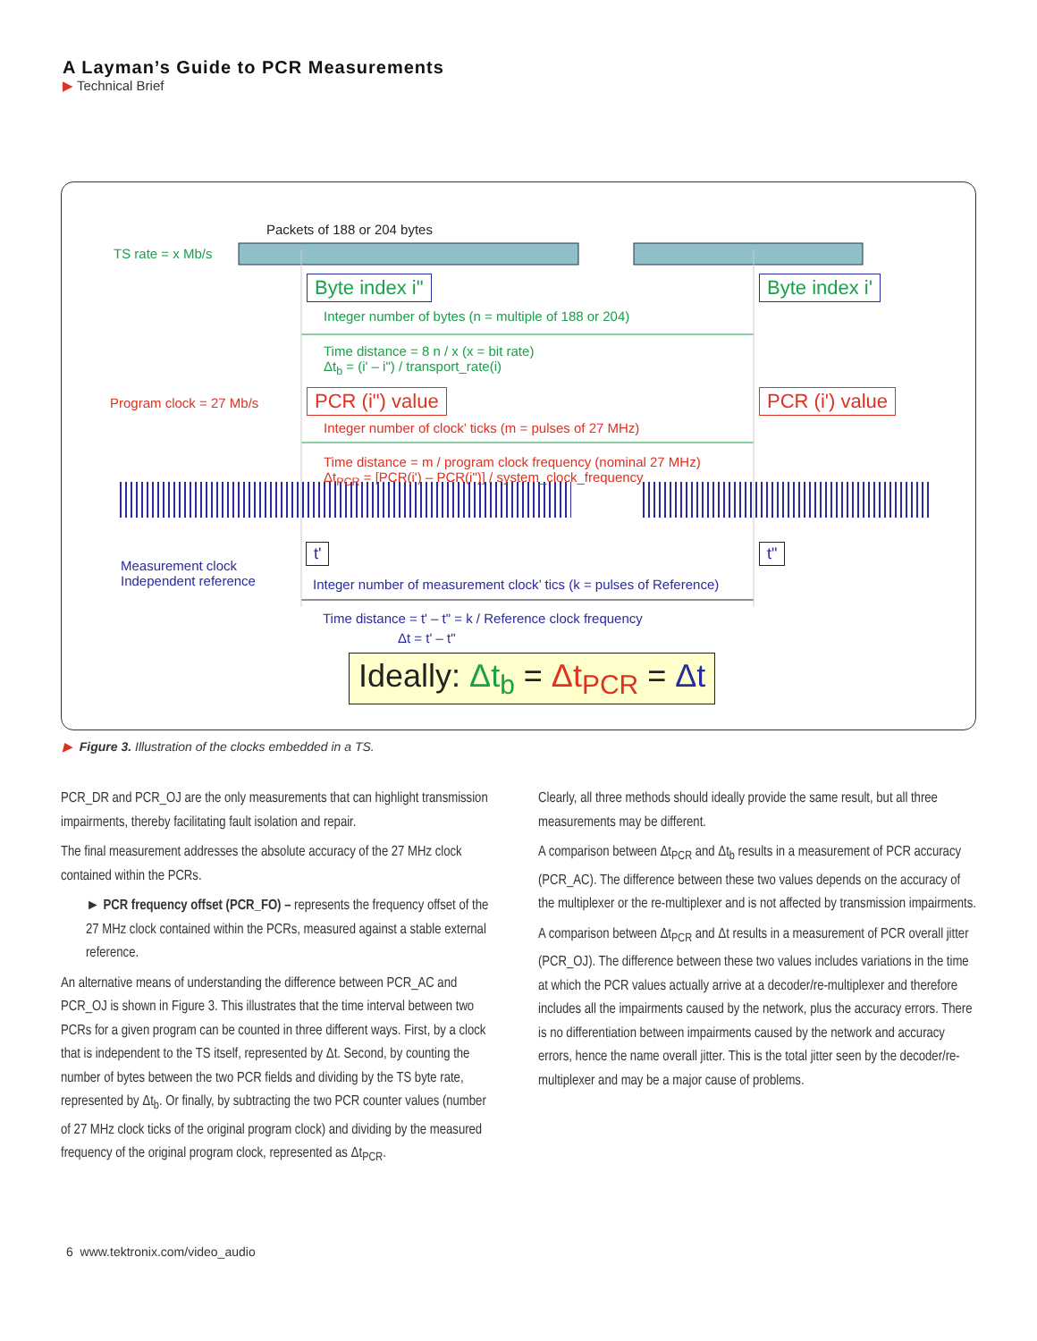A Layman’s Guide to PCR Measurements
▶ Technical Brief
Packets of 188 or 204 bytes
TS rate = x Mb/s
Byte index i" Byte index i'
Integer number of bytes (n = multiple of 188 or 204)
Time distance = 8 n / x (x = bit rate)
Δt<sub>b</sub> = (i' – i") / transport_rate(i)
Program clock = 27 Mb/s PCR (i") value PCR (i') value
Integer number of clock’ ticks (m = pulses of 27 MHz)
Time distance = m / program clock frequency (nominal 27 MHz)
Δt<sub>PCR</sub> = [PCR(i') – PCR(i")] / system_clock_frequency
t' t"
Measurement clock
Independent reference
Integer number of measurement clock’ tics (k = pulses of Reference)
Time distance = t' – t" = k / Reference clock frequency
Δt = t' – t"
Ideally: Δt<sub>b</sub> = Δt<sub>PCR</sub> = Δt
▶ Figure 3. Illustration of the clocks embedded in a TS.
PCR_DR and PCR_OJ are the only measurements that can highlight transmission impairments, thereby facilitating fault isolation and repair.
The final measurement addresses the absolute accuracy of the 27 MHz clock contained within the PCRs.
► PCR frequency offset (PCR_FO) – represents the frequency offset of the 27 MHz clock contained within the PCRs, measured against a stable external reference.
An alternative means of understanding the difference between PCR_AC and PCR_OJ is shown in Figure 3. This illustrates that the time interval between two PCRs for a given program can be counted in three different ways. First, by a clock that is independent to the TS itself, represented by Δt. Second, by counting the number of bytes between the two PCR fields and dividing by the TS byte rate, represented by Δt<sub>b</sub>. Or finally, by subtracting the two PCR counter values (number of 27 MHz clock ticks of the original program clock) and dividing by the measured frequency of the original program clock, represented as Δt<sub>PCR</sub>.
Clearly, all three methods should ideally provide the same result, but all three measurements may be different.
A comparison between Δt<sub>PCR</sub> and Δt<sub>b</sub> results in a measurement of PCR accuracy (PCR_AC). The difference between these two values depends on the accuracy of the multiplexer or the re-multiplexer and is not affected by transmission impairments.
A comparison between Δt<sub>PCR</sub> and Δt results in a measurement of PCR overall jitter (PCR_OJ). The difference between these two values includes variations in the time at which the PCR values actually arrive at a decoder/re-multiplexer and therefore includes all the impairments caused by the network, plus the accuracy errors. There is no differentiation between impairments caused by the network and accuracy errors, hence the name overall jitter. This is the total jitter seen by the decoder/re-multiplexer and may be a major cause of problems.
6 www.tektronix.com/video_audio